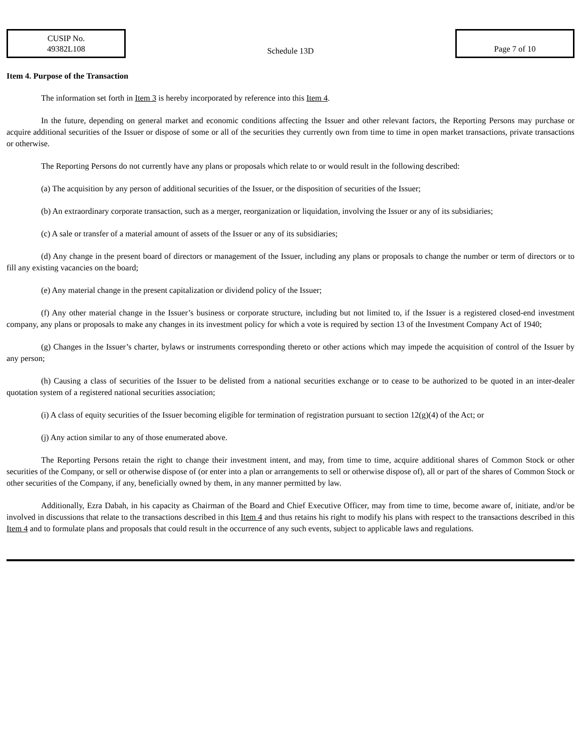CUSIP No.
49382L108
Schedule 13D
Page 7 of 10
Item 4. Purpose of the Transaction
The information set forth in Item 3 is hereby incorporated by reference into this Item 4.
In the future, depending on general market and economic conditions affecting the Issuer and other relevant factors, the Reporting Persons may purchase or acquire additional securities of the Issuer or dispose of some or all of the securities they currently own from time to time in open market transactions, private transactions or otherwise.
The Reporting Persons do not currently have any plans or proposals which relate to or would result in the following described:
(a) The acquisition by any person of additional securities of the Issuer, or the disposition of securities of the Issuer;
(b) An extraordinary corporate transaction, such as a merger, reorganization or liquidation, involving the Issuer or any of its subsidiaries;
(c) A sale or transfer of a material amount of assets of the Issuer or any of its subsidiaries;
(d) Any change in the present board of directors or management of the Issuer, including any plans or proposals to change the number or term of directors or to fill any existing vacancies on the board;
(e) Any material change in the present capitalization or dividend policy of the Issuer;
(f) Any other material change in the Issuer’s business or corporate structure, including but not limited to, if the Issuer is a registered closed-end investment company, any plans or proposals to make any changes in its investment policy for which a vote is required by section 13 of the Investment Company Act of 1940;
(g) Changes in the Issuer’s charter, bylaws or instruments corresponding thereto or other actions which may impede the acquisition of control of the Issuer by any person;
(h) Causing a class of securities of the Issuer to be delisted from a national securities exchange or to cease to be authorized to be quoted in an inter-dealer quotation system of a registered national securities association;
(i) A class of equity securities of the Issuer becoming eligible for termination of registration pursuant to section 12(g)(4) of the Act; or
(j) Any action similar to any of those enumerated above.
The Reporting Persons retain the right to change their investment intent, and may, from time to time, acquire additional shares of Common Stock or other securities of the Company, or sell or otherwise dispose of (or enter into a plan or arrangements to sell or otherwise dispose of), all or part of the shares of Common Stock or other securities of the Company, if any, beneficially owned by them, in any manner permitted by law.
Additionally, Ezra Dabah, in his capacity as Chairman of the Board and Chief Executive Officer, may from time to time, become aware of, initiate, and/or be involved in discussions that relate to the transactions described in this Item 4 and thus retains his right to modify his plans with respect to the transactions described in this Item 4 and to formulate plans and proposals that could result in the occurrence of any such events, subject to applicable laws and regulations.